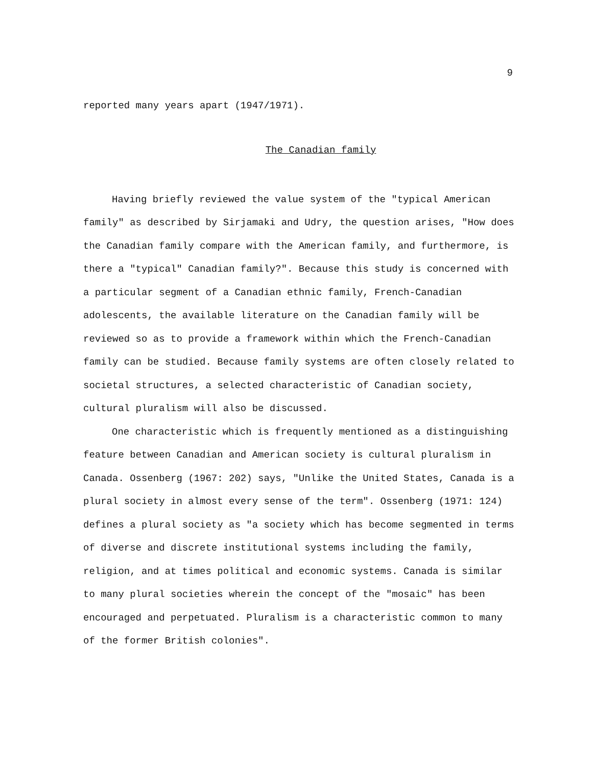9
reported many years apart (1947/1971).
The Canadian family
Having briefly reviewed the value system of the "typical American family" as described by Sirjamaki and Udry, the question arises, "How does the Canadian family compare with the American family, and furthermore, is there a "typical" Canadian family?". Because this study is concerned with a particular segment of a Canadian ethnic family, French-Canadian adolescents, the available literature on the Canadian family will be reviewed so as to provide a framework within which the French-Canadian family can be studied. Because family systems are often closely related to societal structures, a selected characteristic of Canadian society, cultural pluralism will also be discussed.
One characteristic which is frequently mentioned as a distinguishing feature between Canadian and American society is cultural pluralism in Canada. Ossenberg (1967: 202) says, "Unlike the United States, Canada is a plural society in almost every sense of the term". Ossenberg (1971: 124) defines a plural society as "a society which has become segmented in terms of diverse and discrete institutional systems including the family, religion, and at times political and economic systems. Canada is similar to many plural societies wherein the concept of the "mosaic" has been encouraged and perpetuated. Pluralism is a characteristic common to many of the former British colonies".